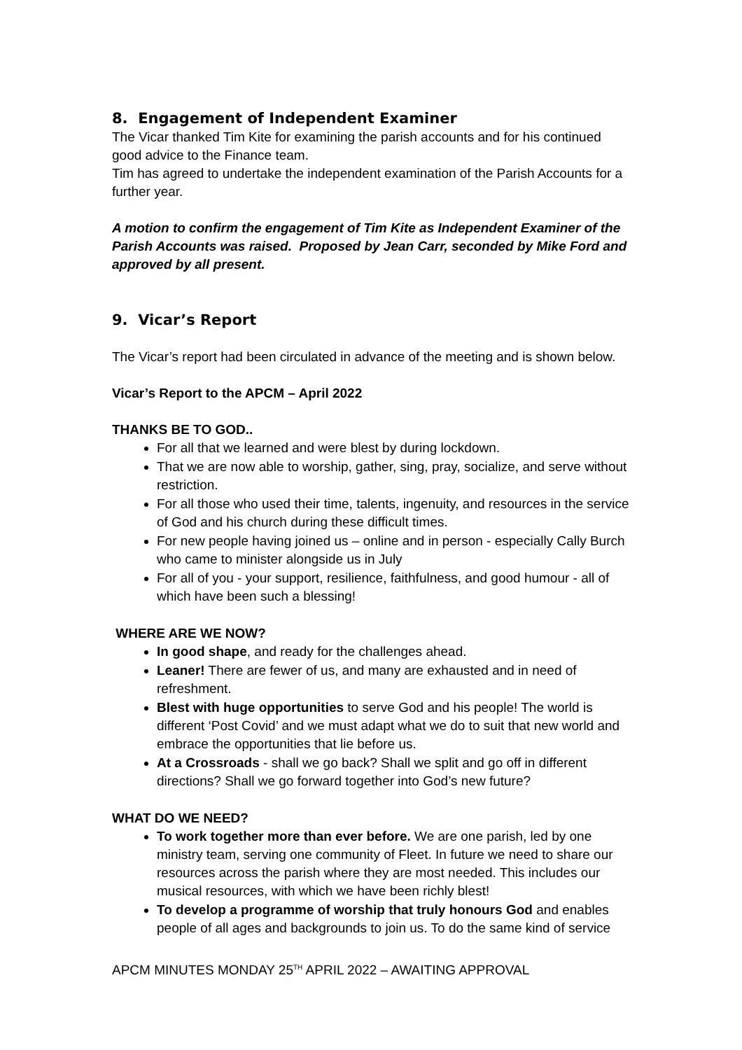8. Engagement of Independent Examiner
The Vicar thanked Tim Kite for examining the parish accounts and for his continued good advice to the Finance team.
Tim has agreed to undertake the independent examination of the Parish Accounts for a further year.
A motion to confirm the engagement of Tim Kite as Independent Examiner of the Parish Accounts was raised. Proposed by Jean Carr, seconded by Mike Ford and approved by all present.
9. Vicar’s Report
The Vicar’s report had been circulated in advance of the meeting and is shown below.
Vicar’s Report to the APCM – April 2022
THANKS BE TO GOD..
For all that we learned and were blest by during lockdown.
That we are now able to worship, gather, sing, pray, socialize, and serve without restriction.
For all those who used their time, talents, ingenuity, and resources in the service of God and his church during these difficult times.
For new people having joined us – online and in person - especially Cally Burch who came to minister alongside us in July
For all of you - your support, resilience, faithfulness, and good humour - all of which have been such a blessing!
WHERE ARE WE NOW?
In good shape, and ready for the challenges ahead.
Leaner! There are fewer of us, and many are exhausted and in need of refreshment.
Blest with huge opportunities to serve God and his people! The world is different ‘Post Covid’ and we must adapt what we do to suit that new world and embrace the opportunities that lie before us.
At a Crossroads - shall we go back? Shall we split and go off in different directions? Shall we go forward together into God’s new future?
WHAT DO WE NEED?
To work together more than ever before. We are one parish, led by one ministry team, serving one community of Fleet. In future we need to share our resources across the parish where they are most needed. This includes our musical resources, with which we have been richly blest!
To develop a programme of worship that truly honours God and enables people of all ages and backgrounds to join us. To do the same kind of service
APCM MINUTES MONDAY 25<sup>TH</sup> APRIL 2022 – AWAITING APPROVAL